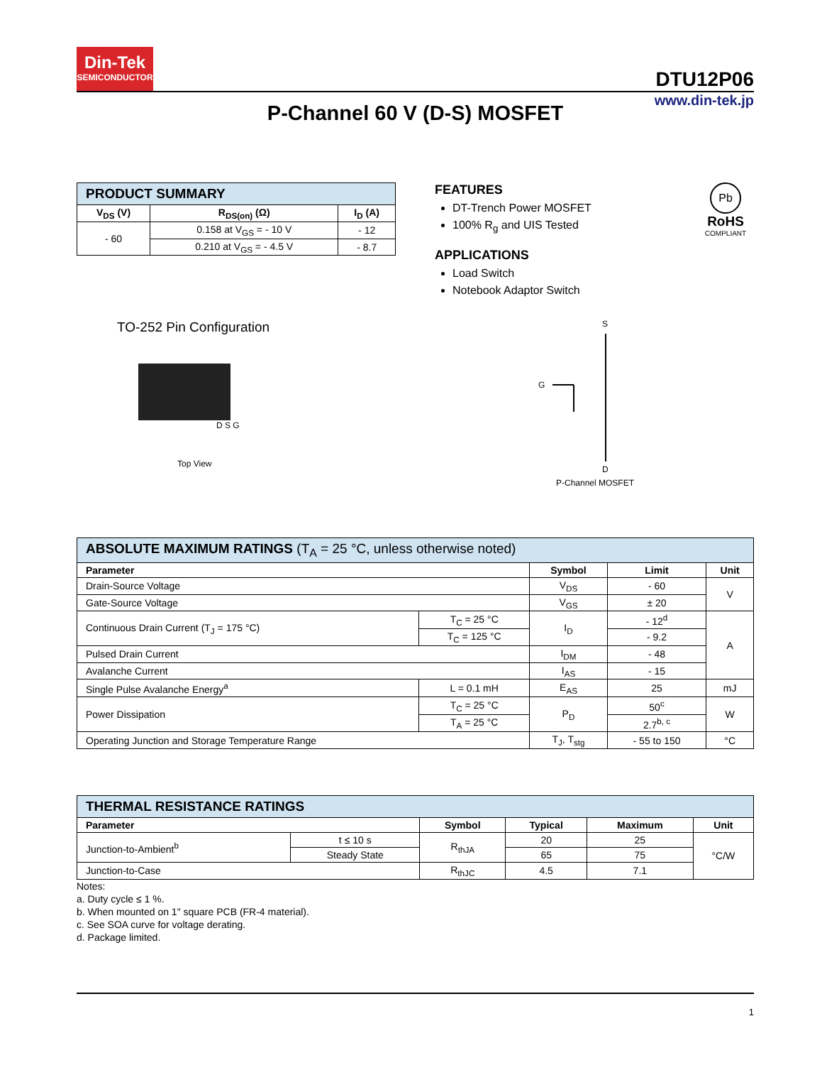Din-Tek
SEMICONDUCTOR
DTU12P06
www.din-tek.jp
P-Channel 60 V (D-S) MOSFET
| PRODUCT SUMMARY | | |
| --- | --- | --- |
| V<sub>DS</sub> (V) | R<sub>DS(on)</sub> (Ω) | I<sub>D</sub> (A) |
| - 60 | 0.158 at V<sub>GS</sub> = - 10 V | - 12 |
| | 0.210 at V<sub>GS</sub> = - 4.5 V | - 8.7 |
FEATURES
DT-Trench Power MOSFET
100% R<sub>g</sub> and UIS Tested
APPLICATIONS
Load Switch
Notebook Adaptor Switch
Pb
RoHS
COMPLIANT
TO-252 Pin Configuration
D S G
Top View
S
G
D
P-Channel MOSFET
| ABSOLUTE MAXIMUM RATINGS (T<sub>A</sub> = 25 °C, unless otherwise noted) | | | | |
| --- | --- | --- | --- | --- |
| Parameter | | Symbol | Limit | Unit |
| Drain-Source Voltage | | V<sub>DS</sub> | - 60 | V |
| Gate-Source Voltage | | V<sub>GS</sub> | ± 20 | |
| Continuous Drain Current (T<sub>J</sub> = 175 °C) | T<sub>C</sub> = 25 °C | I<sub>D</sub> | - 12<sup>d</sup> | A |
| | T<sub>C</sub> = 125 °C | | - 9.2 | |
| Pulsed Drain Current | | I<sub>DM</sub> | - 48 | |
| Avalanche Current | | I<sub>AS</sub> | - 15 | |
| Single Pulse Avalanche Energy<sup>a</sup> | L = 0.1 mH | E<sub>AS</sub> | 25 | mJ |
| Power Dissipation | T<sub>C</sub> = 25 °C | P<sub>D</sub> | 50<sup>c</sup> | W |
| | T<sub>A</sub> = 25 °C | | 2.7<sup>b, c</sup> | |
| Operating Junction and Storage Temperature Range | | T<sub>J</sub>, T<sub>stg</sub> | - 55 to 150 | °C |
| THERMAL RESISTANCE RATINGS | | | | | |
| --- | --- | --- | --- | --- | --- |
| Parameter | | Symbol | Typical | Maximum | Unit |
| Junction-to-Ambient<sup>b</sup> | t ≤ 10 s | R<sub>thJA</sub> | 20 | 25 | °C/W |
| | Steady State | | 65 | 75 | |
| Junction-to-Case | | R<sub>thJC</sub> | 4.5 | 7.1 | |
Notes:
a. Duty cycle ≤ 1 %.
b. When mounted on 1" square PCB (FR-4 material).
c. See SOA curve for voltage derating.
d. Package limited.
1